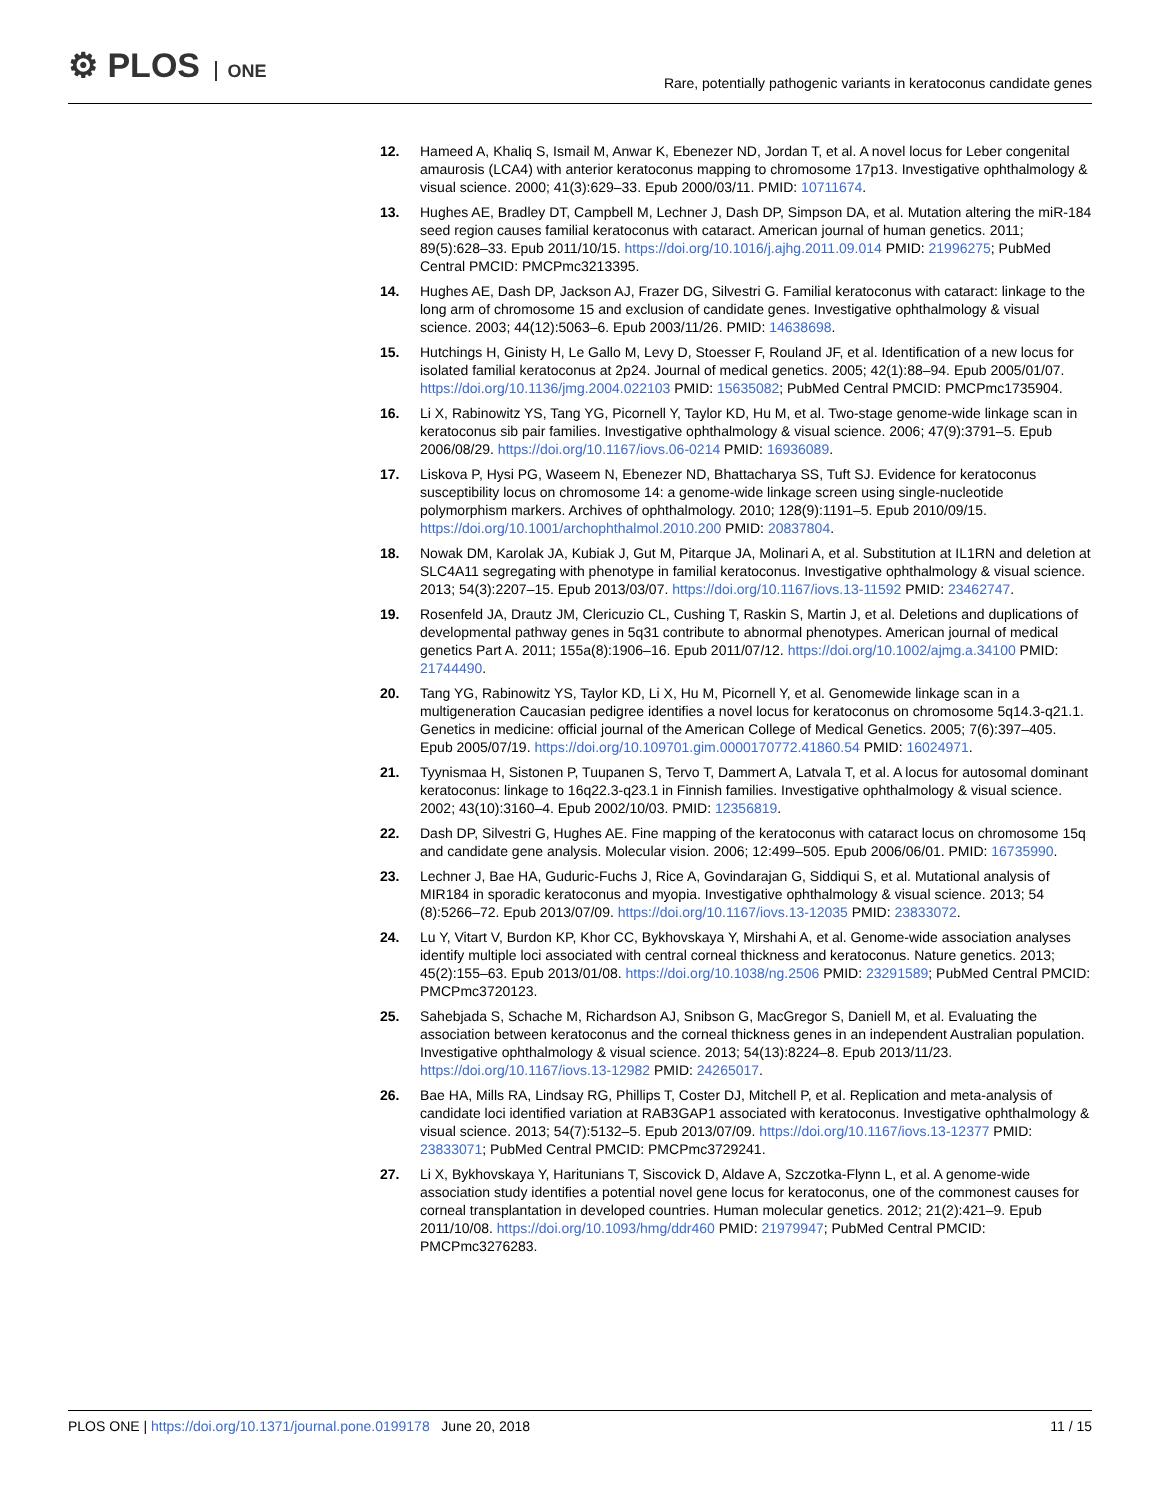⚙ PLOS ONE
Rare, potentially pathogenic variants in keratoconus candidate genes
12. Hameed A, Khaliq S, Ismail M, Anwar K, Ebenezer ND, Jordan T, et al. A novel locus for Leber congenital amaurosis (LCA4) with anterior keratoconus mapping to chromosome 17p13. Investigative ophthalmology & visual science. 2000; 41(3):629–33. Epub 2000/03/11. PMID: 10711674.
13. Hughes AE, Bradley DT, Campbell M, Lechner J, Dash DP, Simpson DA, et al. Mutation altering the miR-184 seed region causes familial keratoconus with cataract. American journal of human genetics. 2011; 89(5):628–33. Epub 2011/10/15. https://doi.org/10.1016/j.ajhg.2011.09.014 PMID: 21996275; PubMed Central PMCID: PMCPmc3213395.
14. Hughes AE, Dash DP, Jackson AJ, Frazer DG, Silvestri G. Familial keratoconus with cataract: linkage to the long arm of chromosome 15 and exclusion of candidate genes. Investigative ophthalmology & visual science. 2003; 44(12):5063–6. Epub 2003/11/26. PMID: 14638698.
15. Hutchings H, Ginisty H, Le Gallo M, Levy D, Stoesser F, Rouland JF, et al. Identification of a new locus for isolated familial keratoconus at 2p24. Journal of medical genetics. 2005; 42(1):88–94. Epub 2005/01/07. https://doi.org/10.1136/jmg.2004.022103 PMID: 15635082; PubMed Central PMCID: PMCPmc1735904.
16. Li X, Rabinowitz YS, Tang YG, Picornell Y, Taylor KD, Hu M, et al. Two-stage genome-wide linkage scan in keratoconus sib pair families. Investigative ophthalmology & visual science. 2006; 47(9):3791–5. Epub 2006/08/29. https://doi.org/10.1167/iovs.06-0214 PMID: 16936089.
17. Liskova P, Hysi PG, Waseem N, Ebenezer ND, Bhattacharya SS, Tuft SJ. Evidence for keratoconus susceptibility locus on chromosome 14: a genome-wide linkage screen using single-nucleotide polymorphism markers. Archives of ophthalmology. 2010; 128(9):1191–5. Epub 2010/09/15. https://doi.org/10.1001/archophthalmol.2010.200 PMID: 20837804.
18. Nowak DM, Karolak JA, Kubiak J, Gut M, Pitarque JA, Molinari A, et al. Substitution at IL1RN and deletion at SLC4A11 segregating with phenotype in familial keratoconus. Investigative ophthalmology & visual science. 2013; 54(3):2207–15. Epub 2013/03/07. https://doi.org/10.1167/iovs.13-11592 PMID: 23462747.
19. Rosenfeld JA, Drautz JM, Clericuzio CL, Cushing T, Raskin S, Martin J, et al. Deletions and duplications of developmental pathway genes in 5q31 contribute to abnormal phenotypes. American journal of medical genetics Part A. 2011; 155a(8):1906–16. Epub 2011/07/12. https://doi.org/10.1002/ajmg.a.34100 PMID: 21744490.
20. Tang YG, Rabinowitz YS, Taylor KD, Li X, Hu M, Picornell Y, et al. Genomewide linkage scan in a multigeneration Caucasian pedigree identifies a novel locus for keratoconus on chromosome 5q14.3-q21.1. Genetics in medicine: official journal of the American College of Medical Genetics. 2005; 7(6):397–405. Epub 2005/07/19. https://doi.org/10.109701.gim.0000170772.41860.54 PMID: 16024971.
21. Tyynismaa H, Sistonen P, Tuupanen S, Tervo T, Dammert A, Latvala T, et al. A locus for autosomal dominant keratoconus: linkage to 16q22.3-q23.1 in Finnish families. Investigative ophthalmology & visual science. 2002; 43(10):3160–4. Epub 2002/10/03. PMID: 12356819.
22. Dash DP, Silvestri G, Hughes AE. Fine mapping of the keratoconus with cataract locus on chromosome 15q and candidate gene analysis. Molecular vision. 2006; 12:499–505. Epub 2006/06/01. PMID: 16735990.
23. Lechner J, Bae HA, Guduric-Fuchs J, Rice A, Govindarajan G, Siddiqui S, et al. Mutational analysis of MIR184 in sporadic keratoconus and myopia. Investigative ophthalmology & visual science. 2013; 54 (8):5266–72. Epub 2013/07/09. https://doi.org/10.1167/iovs.13-12035 PMID: 23833072.
24. Lu Y, Vitart V, Burdon KP, Khor CC, Bykhovskaya Y, Mirshahi A, et al. Genome-wide association analyses identify multiple loci associated with central corneal thickness and keratoconus. Nature genetics. 2013; 45(2):155–63. Epub 2013/01/08. https://doi.org/10.1038/ng.2506 PMID: 23291589; PubMed Central PMCID: PMCPmc3720123.
25. Sahebjada S, Schache M, Richardson AJ, Snibson G, MacGregor S, Daniell M, et al. Evaluating the association between keratoconus and the corneal thickness genes in an independent Australian population. Investigative ophthalmology & visual science. 2013; 54(13):8224–8. Epub 2013/11/23. https://doi.org/10.1167/iovs.13-12982 PMID: 24265017.
26. Bae HA, Mills RA, Lindsay RG, Phillips T, Coster DJ, Mitchell P, et al. Replication and meta-analysis of candidate loci identified variation at RAB3GAP1 associated with keratoconus. Investigative ophthalmology & visual science. 2013; 54(7):5132–5. Epub 2013/07/09. https://doi.org/10.1167/iovs.13-12377 PMID: 23833071; PubMed Central PMCID: PMCPmc3729241.
27. Li X, Bykhovskaya Y, Haritunians T, Siscovick D, Aldave A, Szczotka-Flynn L, et al. A genome-wide association study identifies a potential novel gene locus for keratoconus, one of the commonest causes for corneal transplantation in developed countries. Human molecular genetics. 2012; 21(2):421–9. Epub 2011/10/08. https://doi.org/10.1093/hmg/ddr460 PMID: 21979947; PubMed Central PMCID: PMCPmc3276283.
PLOS ONE | https://doi.org/10.1371/journal.pone.0199178 June 20, 2018
11 / 15